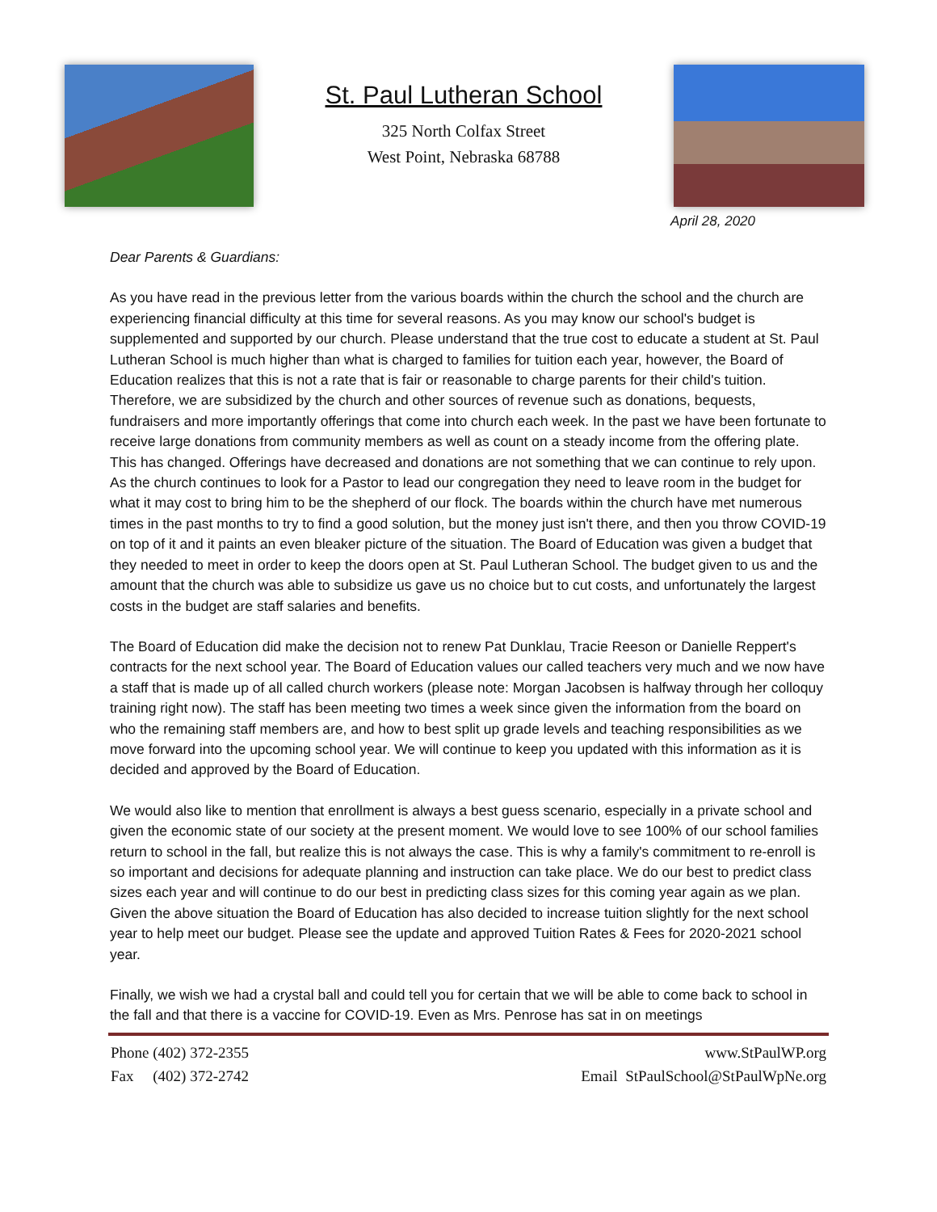St. Paul Lutheran School
325 North Colfax Street
West Point, Nebraska 68788
April 28, 2020
Dear Parents & Guardians:
As you have read in the previous letter from the various boards within the church the school and the church are experiencing financial difficulty at this time for several reasons. As you may know our school's budget is supplemented and supported by our church. Please understand that the true cost to educate a student at St. Paul Lutheran School is much higher than what is charged to families for tuition each year, however, the Board of Education realizes that this is not a rate that is fair or reasonable to charge parents for their child's tuition. Therefore, we are subsidized by the church and other sources of revenue such as donations, bequests, fundraisers and more importantly offerings that come into church each week. In the past we have been fortunate to receive large donations from community members as well as count on a steady income from the offering plate. This has changed. Offerings have decreased and donations are not something that we can continue to rely upon. As the church continues to look for a Pastor to lead our congregation they need to leave room in the budget for what it may cost to bring him to be the shepherd of our flock. The boards within the church have met numerous times in the past months to try to find a good solution, but the money just isn't there, and then you throw COVID-19 on top of it and it paints an even bleaker picture of the situation. The Board of Education was given a budget that they needed to meet in order to keep the doors open at St. Paul Lutheran School. The budget given to us and the amount that the church was able to subsidize us gave us no choice but to cut costs, and unfortunately the largest costs in the budget are staff salaries and benefits.
The Board of Education did make the decision not to renew Pat Dunklau, Tracie Reeson or Danielle Reppert's contracts for the next school year. The Board of Education values our called teachers very much and we now have a staff that is made up of all called church workers (please note: Morgan Jacobsen is halfway through her colloquy training right now). The staff has been meeting two times a week since given the information from the board on who the remaining staff members are, and how to best split up grade levels and teaching responsibilities as we move forward into the upcoming school year. We will continue to keep you updated with this information as it is decided and approved by the Board of Education.
We would also like to mention that enrollment is always a best guess scenario, especially in a private school and given the economic state of our society at the present moment. We would love to see 100% of our school families return to school in the fall, but realize this is not always the case. This is why a family's commitment to re-enroll is so important and decisions for adequate planning and instruction can take place. We do our best to predict class sizes each year and will continue to do our best in predicting class sizes for this coming year again as we plan. Given the above situation the Board of Education has also decided to increase tuition slightly for the next school year to help meet our budget. Please see the update and approved Tuition Rates & Fees for 2020-2021 school year.
Finally, we wish we had a crystal ball and could tell you for certain that we will be able to come back to school in the fall and that there is a vaccine for COVID-19. Even as Mrs. Penrose has sat in on meetings
Phone (402) 372-2355
Fax (402) 372-2742
www.StPaulWP.org
Email StPaulSchool@StPaulWpNe.org